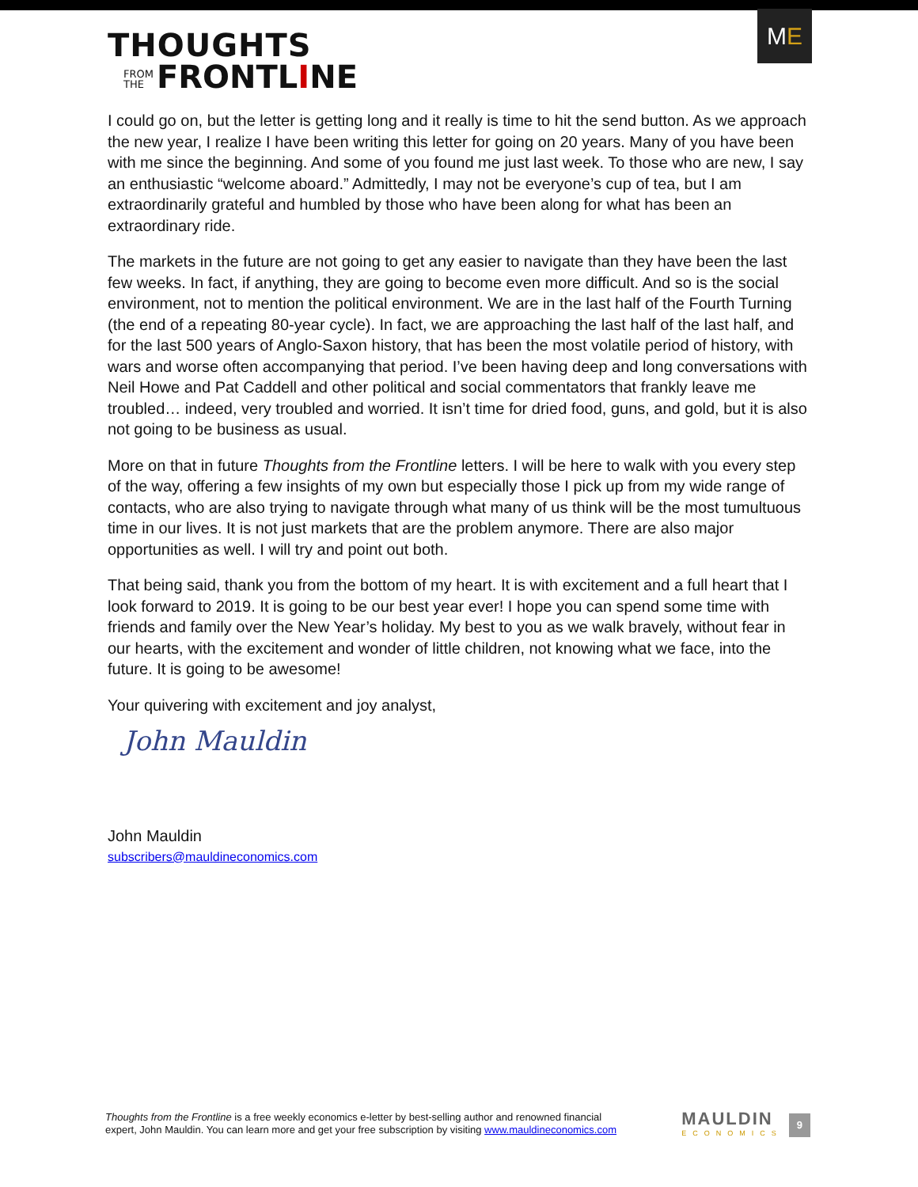THOUGHTS
FROM
THE FRONTLINE
M E
I could go on, but the letter is getting long and it really is time to hit the send button. As we approach the new year, I realize I have been writing this letter for going on 20 years. Many of you have been with me since the beginning. And some of you found me just last week. To those who are new, I say an enthusiastic “welcome aboard.” Admittedly, I may not be everyone’s cup of tea, but I am extraordinarily grateful and humbled by those who have been along for what has been an extraordinary ride.
The markets in the future are not going to get any easier to navigate than they have been the last few weeks. In fact, if anything, they are going to become even more difficult. And so is the social environment, not to mention the political environment. We are in the last half of the Fourth Turning (the end of a repeating 80-year cycle). In fact, we are approaching the last half of the last half, and for the last 500 years of Anglo-Saxon history, that has been the most volatile period of history, with wars and worse often accompanying that period. I’ve been having deep and long conversations with Neil Howe and Pat Caddell and other political and social commentators that frankly leave me troubled… indeed, very troubled and worried. It isn’t time for dried food, guns, and gold, but it is also not going to be business as usual.
More on that in future Thoughts from the Frontline letters. I will be here to walk with you every step of the way, offering a few insights of my own but especially those I pick up from my wide range of contacts, who are also trying to navigate through what many of us think will be the most tumultuous time in our lives. It is not just markets that are the problem anymore. There are also major opportunities as well. I will try and point out both.
That being said, thank you from the bottom of my heart. It is with excitement and a full heart that I look forward to 2019. It is going to be our best year ever! I hope you can spend some time with friends and family over the New Year’s holiday. My best to you as we walk bravely, without fear in our hearts, with the excitement and wonder of little children, not knowing what we face, into the future. It is going to be awesome!
Your quivering with excitement and joy analyst,
John Mauldin
John Mauldin
subscribers@mauldineconomics.com
Thoughts from the Frontline is a free weekly economics e-letter by best-selling author and renowned financial
expert, John Mauldin. You can learn more and get your free subscription by visiting www.mauldineconomics.com
MAULDIN
ECONOMICS
9